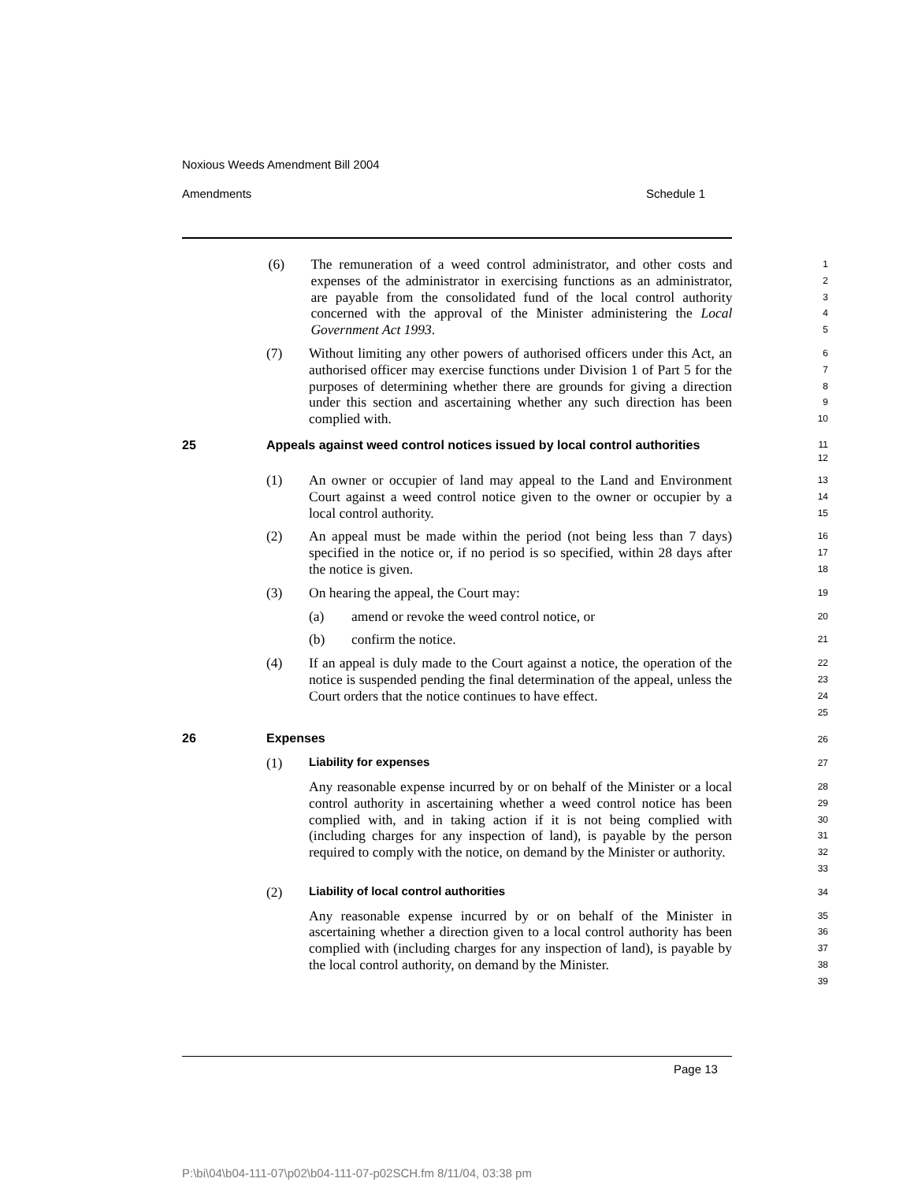Noxious Weeds Amendment Bill 2004
Amendments Schedule 1
(6) The remuneration of a weed control administrator, and other costs and expenses of the administrator in exercising functions as an administrator, are payable from the consolidated fund of the local control authority concerned with the approval of the Minister administering the Local Government Act 1993.
1
2
3
4
5
(7) Without limiting any other powers of authorised officers under this Act, an authorised officer may exercise functions under Division 1 of Part 5 for the purposes of determining whether there are grounds for giving a direction under this section and ascertaining whether any such direction has been complied with.
6
7
8
9
10
25 Appeals against weed control notices issued by local control authorities
11
12
(1) An owner or occupier of land may appeal to the Land and Environment Court against a weed control notice given to the owner or occupier by a local control authority.
13
14
15
(2) An appeal must be made within the period (not being less than 7 days) specified in the notice or, if no period is so specified, within 28 days after the notice is given.
16
17
18
(3) On hearing the appeal, the Court may:
19
(a) amend or revoke the weed control notice, or
20
(b) confirm the notice.
21
(4) If an appeal is duly made to the Court against a notice, the operation of the notice is suspended pending the final determination of the appeal, unless the Court orders that the notice continues to have effect.
22
23
24
25
26 Expenses
26
(1)
Liability for expenses
27
Any reasonable expense incurred by or on behalf of the Minister or a local control authority in ascertaining whether a weed control notice has been complied with, and in taking action if it is not being complied with (including charges for any inspection of land), is payable by the person required to comply with the notice, on demand by the Minister or authority.
28
29
30
31
32
33
(2)
Liability of local control authorities
34
Any reasonable expense incurred by or on behalf of the Minister in ascertaining whether a direction given to a local control authority has been complied with (including charges for any inspection of land), is payable by the local control authority, on demand by the Minister.
35
36
37
38
39
Page 13
P:\bi\04\b04-111-07\p02\b04-111-07-p02SCH.fm 8/11/04, 03:38 pm